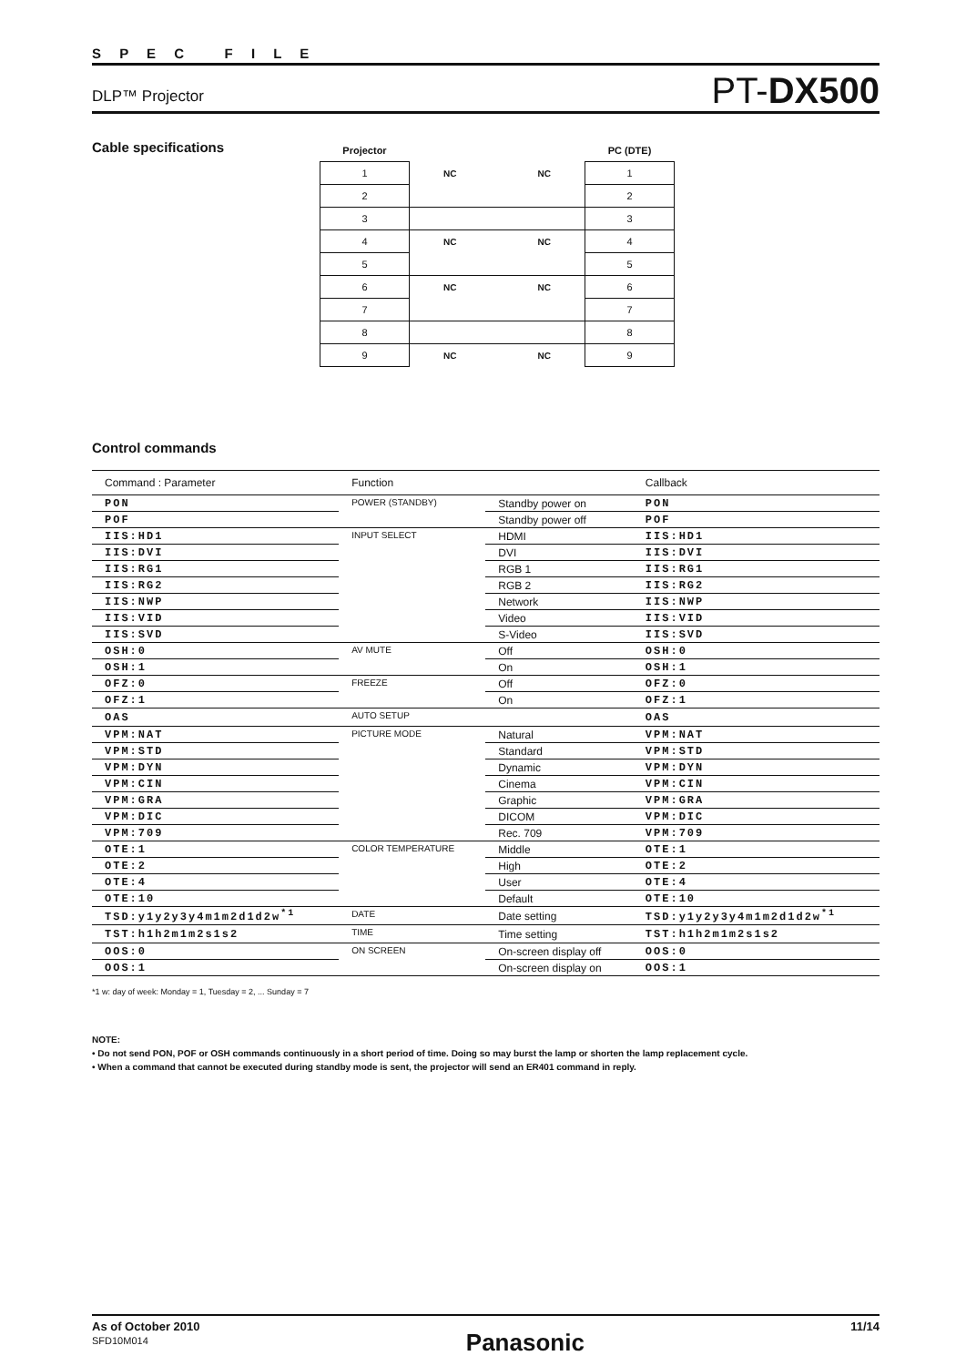S P E C F I L E
DLP™ Projector PT-DX500
Cable specifications
| Projector | | PC (DTE) |
| 1 | NC NC | 1 |
| 2 | | 2 |
| 3 | | 3 |
| 4 | NC NC | 4 |
| 5 | | 5 |
| 6 | NC NC | 6 |
| 7 | | 7 |
| 8 | | 8 |
| 9 | NC NC | 9 |
Control commands
| Command : Parameter | Function | | Callback |
| --- | --- | --- | --- |
| PON | POWER (STANDBY) | Standby power on | PON |
| POF | | Standby power off | POF |
| IIS:HD1 | INPUT SELECT | HDMI | IIS:HD1 |
| IIS:DVI | | DVI | IIS:DVI |
| IIS:RG1 | | RGB 1 | IIS:RG1 |
| IIS:RG2 | | RGB 2 | IIS:RG2 |
| IIS:NWP | | Network | IIS:NWP |
| IIS:VID | | Video | IIS:VID |
| IIS:SVD | | S-Video | IIS:SVD |
| OSH:0 | AV MUTE | Off | OSH:0 |
| OSH:1 | | On | OSH:1 |
| OFZ:0 | FREEZE | Off | OFZ:0 |
| OFZ:1 | | On | OFZ:1 |
| OAS | AUTO SETUP | | OAS |
| VPM:NAT | PICTURE MODE | Natural | VPM:NAT |
| VPM:STD | | Standard | VPM:STD |
| VPM:DYN | | Dynamic | VPM:DYN |
| VPM:CIN | | Cinema | VPM:CIN |
| VPM:GRA | | Graphic | VPM:GRA |
| VPM:DIC | | DICOM | VPM:DIC |
| VPM:709 | | Rec. 709 | VPM:709 |
| OTE:1 | COLOR TEMPERATURE | Middle | OTE:1 |
| OTE:2 | | High | OTE:2 |
| OTE:4 | | User | OTE:4 |
| OTE:10 | | Default | OTE:10 |
| TSD:y1y2y3y4m1m2d1d2w<sup>*1</sup> | DATE | Date setting | TSD:y1y2y3y4m1m2d1d2w<sup>*1</sup> |
| TST:h1h2m1m2s1s2 | TIME | Time setting | TST:h1h2m1m2s1s2 |
| OOS:0 | ON SCREEN | On-screen display off | OOS:0 |
| OOS:1 | | On-screen display on | OOS:1 |
*1 w: day of week: Monday = 1, Tuesday = 2, ... Sunday = 7
NOTE:
• Do not send PON, POF or OSH commands continuously in a short period of time. Doing so may burst the lamp or shorten the lamp replacement cycle.
• When a command that cannot be executed during standby mode is sent, the projector will send an ER401 command in reply.
As of October 2010
SFD10M014
Panasonic
11/14